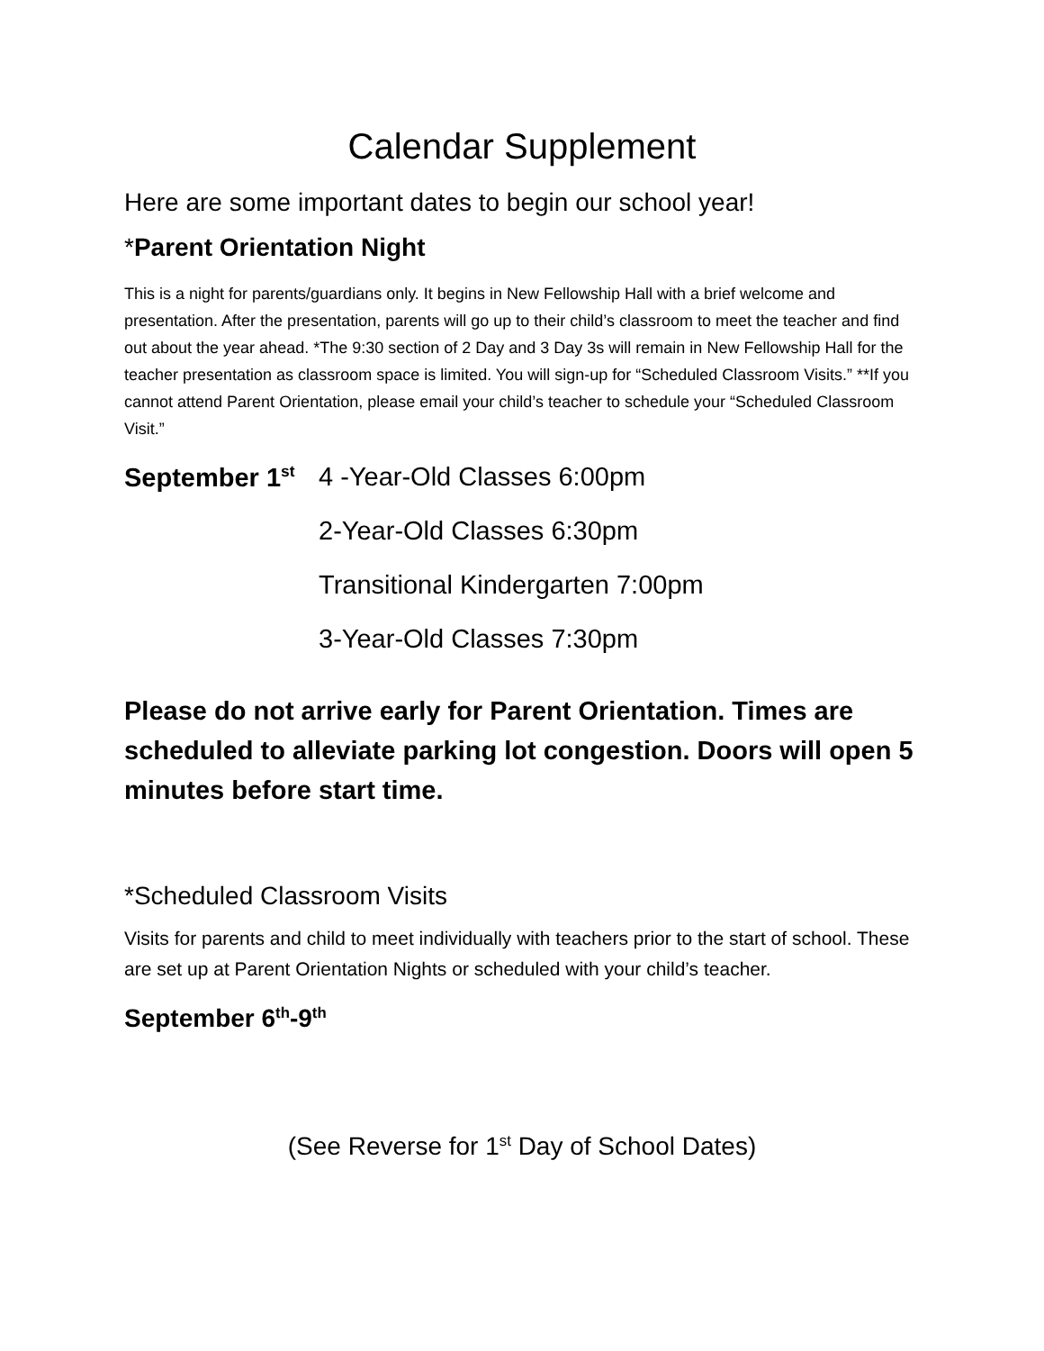Calendar Supplement
Here are some important dates to begin our school year!
*Parent Orientation Night
This is a night for parents/guardians only. It begins in New Fellowship Hall with a brief welcome and presentation. After the presentation, parents will go up to their child’s classroom to meet the teacher and find out about the year ahead. *The 9:30 section of 2 Day and 3 Day 3s will remain in New Fellowship Hall for the teacher presentation as classroom space is limited. You will sign-up for “Scheduled Classroom Visits.” **If you cannot attend Parent Orientation, please email your child’s teacher to schedule your “Scheduled Classroom Visit.”
September 1<sup>st</sup>
4 -Year-Old Classes 6:00pm
2-Year-Old Classes 6:30pm
Transitional Kindergarten 7:00pm
3-Year-Old Classes 7:30pm
Please do not arrive early for Parent Orientation. Times are scheduled to alleviate parking lot congestion. Doors will open 5 minutes before start time.
*Scheduled Classroom Visits
Visits for parents and child to meet individually with teachers prior to the start of school. These are set up at Parent Orientation Nights or scheduled with your child’s teacher.
September 6<sup>th</sup>-9<sup>th</sup>
(See Reverse for 1<sup>st</sup> Day of School Dates)